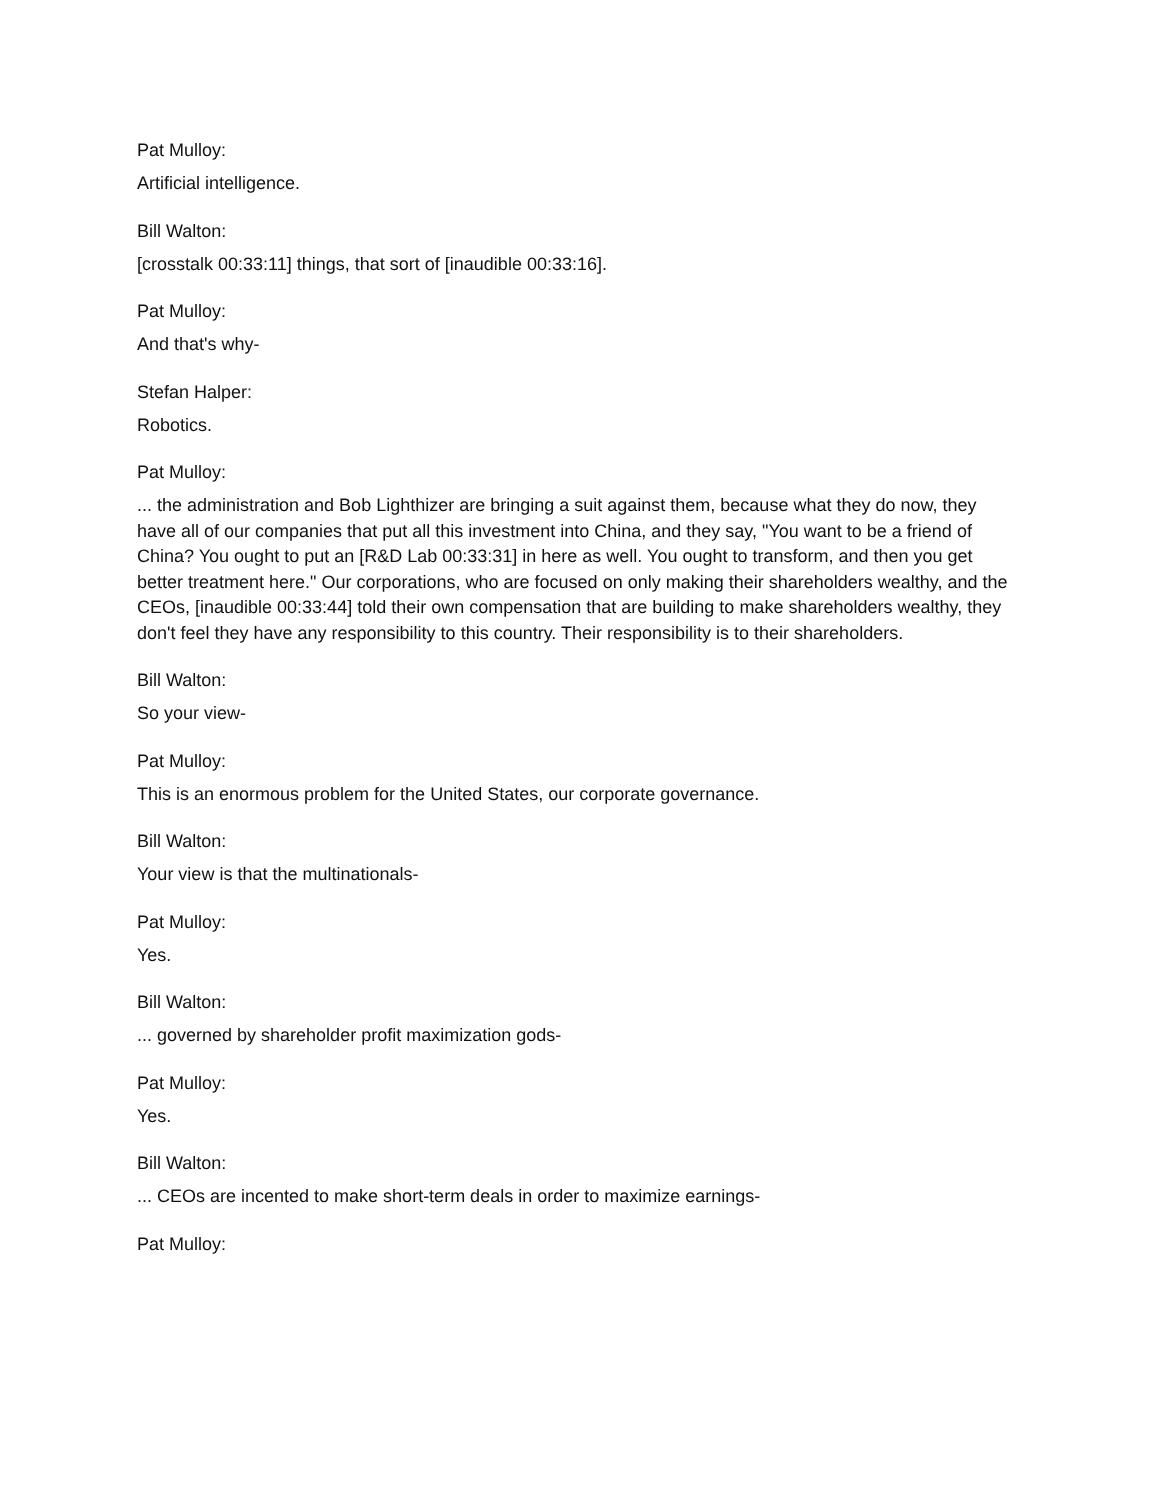Pat Mulloy:
Artificial intelligence.
Bill Walton:
[crosstalk 00:33:11] things, that sort of [inaudible 00:33:16].
Pat Mulloy:
And that's why-
Stefan Halper:
Robotics.
Pat Mulloy:
... the administration and Bob Lighthizer are bringing a suit against them, because what they do now, they have all of our companies that put all this investment into China, and they say, "You want to be a friend of China? You ought to put an [R&D Lab 00:33:31] in here as well. You ought to transform, and then you get better treatment here." Our corporations, who are focused on only making their shareholders wealthy, and the CEOs, [inaudible 00:33:44] told their own compensation that are building to make shareholders wealthy, they don't feel they have any responsibility to this country. Their responsibility is to their shareholders.
Bill Walton:
So your view-
Pat Mulloy:
This is an enormous problem for the United States, our corporate governance.
Bill Walton:
Your view is that the multinationals-
Pat Mulloy:
Yes.
Bill Walton:
... governed by shareholder profit maximization gods-
Pat Mulloy:
Yes.
Bill Walton:
... CEOs are incented to make short-term deals in order to maximize earnings-
Pat Mulloy: